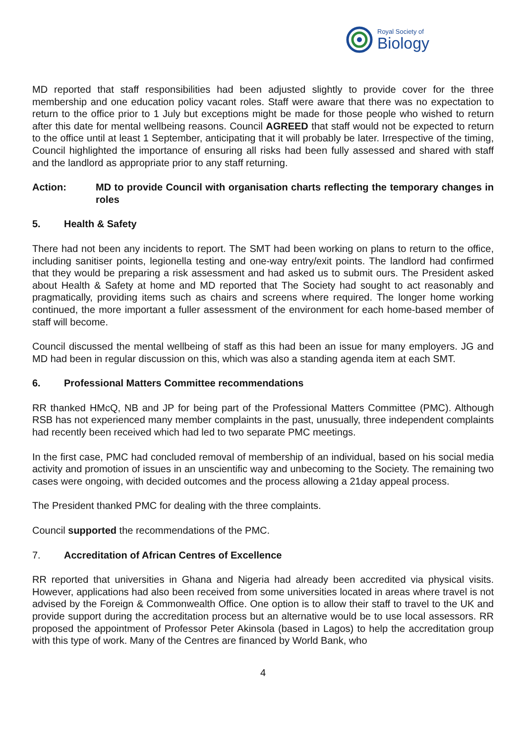Royal Society of
Biology
MD reported that staff responsibilities had been adjusted slightly to provide cover for the three membership and one education policy vacant roles. Staff were aware that there was no expectation to return to the office prior to 1 July but exceptions might be made for those people who wished to return after this date for mental wellbeing reasons. Council AGREED that staff would not be expected to return to the office until at least 1 September, anticipating that it will probably be later. Irrespective of the timing, Council highlighted the importance of ensuring all risks had been fully assessed and shared with staff and the landlord as appropriate prior to any staff returning.
Action: MD to provide Council with organisation charts reflecting the temporary changes in roles
5. Health & Safety
There had not been any incidents to report. The SMT had been working on plans to return to the office, including sanitiser points, legionella testing and one-way entry/exit points. The landlord had confirmed that they would be preparing a risk assessment and had asked us to submit ours. The President asked about Health & Safety at home and MD reported that The Society had sought to act reasonably and pragmatically, providing items such as chairs and screens where required. The longer home working continued, the more important a fuller assessment of the environment for each home-based member of staff will become.
Council discussed the mental wellbeing of staff as this had been an issue for many employers. JG and MD had been in regular discussion on this, which was also a standing agenda item at each SMT.
6. Professional Matters Committee recommendations
RR thanked HMcQ, NB and JP for being part of the Professional Matters Committee (PMC). Although RSB has not experienced many member complaints in the past, unusually, three independent complaints had recently been received which had led to two separate PMC meetings.
In the first case, PMC had concluded removal of membership of an individual, based on his social media activity and promotion of issues in an unscientific way and unbecoming to the Society. The remaining two cases were ongoing, with decided outcomes and the process allowing a 21day appeal process.
The President thanked PMC for dealing with the three complaints.
Council supported the recommendations of the PMC.
7. Accreditation of African Centres of Excellence
RR reported that universities in Ghana and Nigeria had already been accredited via physical visits. However, applications had also been received from some universities located in areas where travel is not advised by the Foreign & Commonwealth Office. One option is to allow their staff to travel to the UK and provide support during the accreditation process but an alternative would be to use local assessors. RR proposed the appointment of Professor Peter Akinsola (based in Lagos) to help the accreditation group with this type of work. Many of the Centres are financed by World Bank, who
4